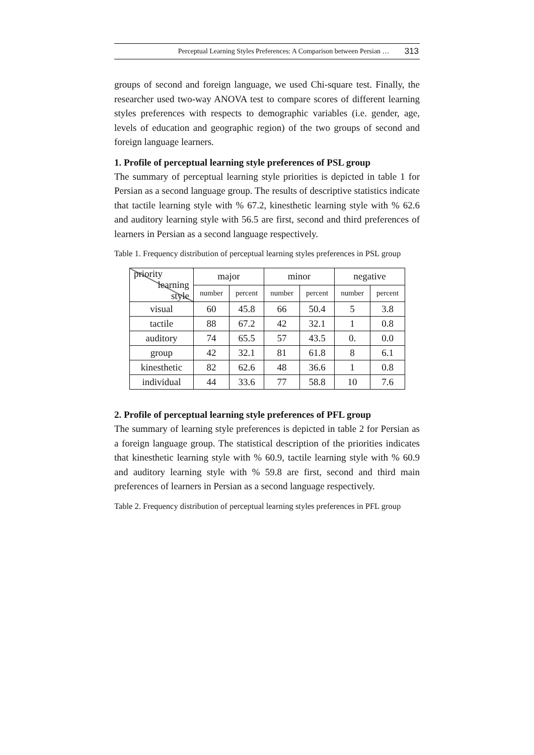Perceptual Learning Styles Preferences: A Comparison between Persian … 313
groups of second and foreign language, we used Chi-square test. Finally, the researcher used two-way ANOVA test to compare scores of different learning styles preferences with respects to demographic variables (i.e. gender, age, levels of education and geographic region) of the two groups of second and foreign language learners.
1. Profile of perceptual learning style preferences of PSL group
The summary of perceptual learning style priorities is depicted in table 1 for Persian as a second language group. The results of descriptive statistics indicate that tactile learning style with % 67.2, kinesthetic learning style with % 62.6 and auditory learning style with 56.5 are first, second and third preferences of learners in Persian as a second language respectively.
Table 1. Frequency distribution of perceptual learning styles preferences in PSL group
| priority learning style | major | | minor | | negative | |
| --- | --- | --- | --- | --- | --- | --- |
| | number | percent | number | percent | number | percent |
| visual | 60 | 45.8 | 66 | 50.4 | 5 | 3.8 |
| tactile | 88 | 67.2 | 42 | 32.1 | 1 | 0.8 |
| auditory | 74 | 65.5 | 57 | 43.5 | 0. | 0.0 |
| group | 42 | 32.1 | 81 | 61.8 | 8 | 6.1 |
| kinesthetic | 82 | 62.6 | 48 | 36.6 | 1 | 0.8 |
| individual | 44 | 33.6 | 77 | 58.8 | 10 | 7.6 |
2. Profile of perceptual learning style preferences of PFL group
The summary of learning style preferences is depicted in table 2 for Persian as a foreign language group. The statistical description of the priorities indicates that kinesthetic learning style with % 60.9, tactile learning style with % 60.9 and auditory learning style with % 59.8 are first, second and third main preferences of learners in Persian as a second language respectively.
Table 2. Frequency distribution of perceptual learning styles preferences in PFL group